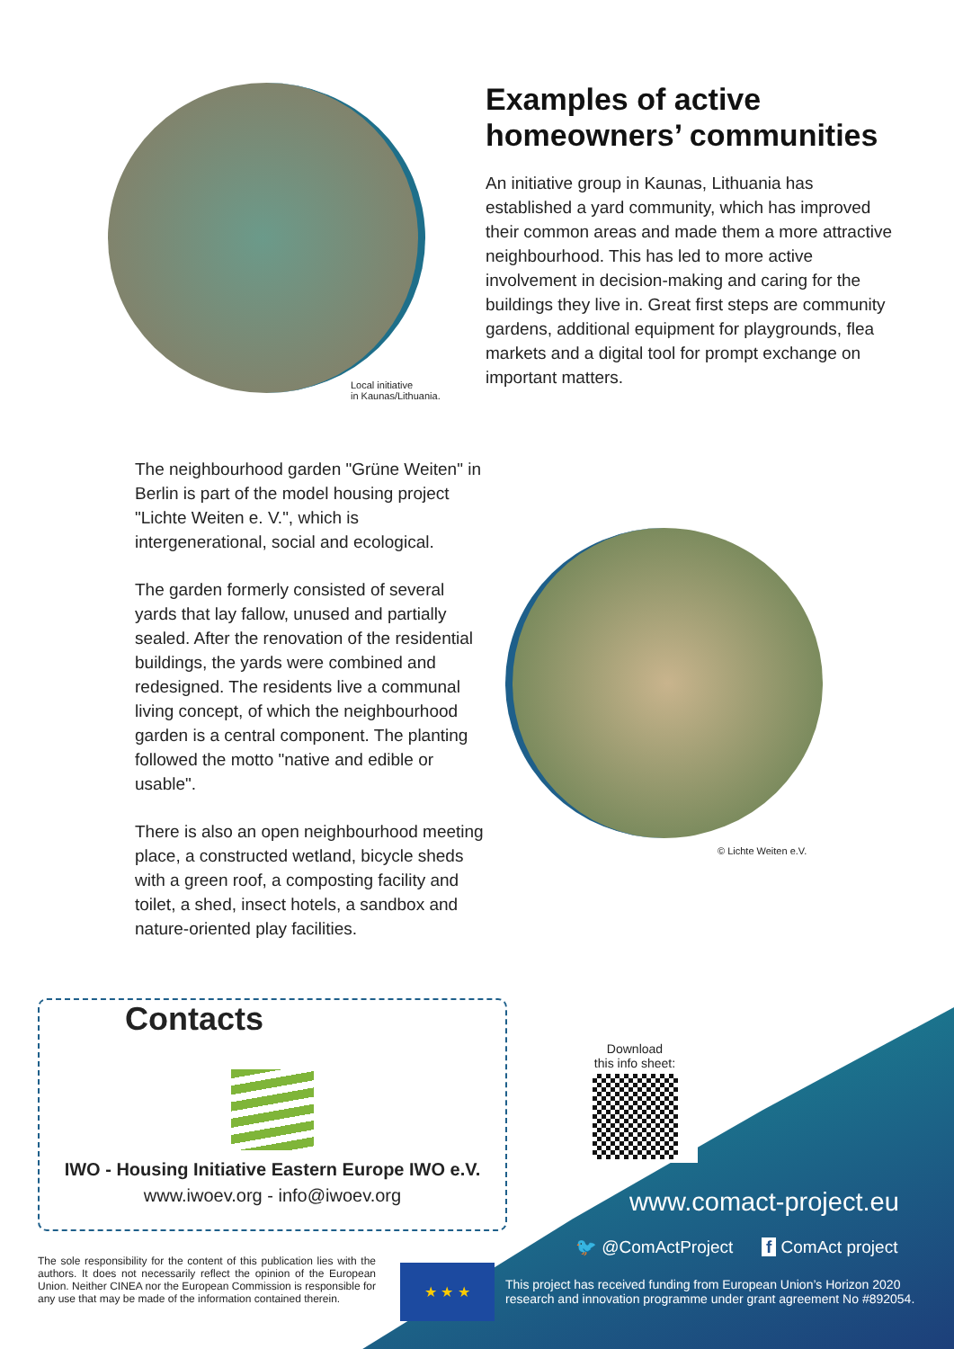Local initiative
in Kaunas/Lithuania.
Examples of active homeowners’ communities
An initiative group in Kaunas, Lithuania has established a yard community, which has improved their common areas and made them a more attractive neighbourhood. This has led to more active involvement in decision-making and caring for the buildings they live in. Great first steps are community gardens, additional equipment for playgrounds, flea markets and a digital tool for prompt exchange on important matters.
The neighbourhood garden "Grüne Weiten" in Berlin is part of the model housing project "Lichte Weiten e. V.", which is intergenerational, social and ecological.
The garden formerly consisted of several yards that lay fallow, unused and partially sealed. After the renovation of the residential buildings, the yards were combined and redesigned. The residents live a communal living concept, of which the neighbourhood garden is a central component. The planting followed the motto "native and edible or usable".
There is also an open neighbourhood meeting place, a constructed wetland, bicycle sheds with a green roof, a composting facility and toilet, a shed, insect hotels, a sandbox and nature-oriented play facilities.
© Lichte Weiten e.V.
Contacts
IWO - Housing Initiative Eastern Europe IWO e.V.
www.iwoev.org - info@iwoev.org
Download
this info sheet:
www.comact-project.eu
🐦 @ComActProject f ComAct project
The sole responsibility for the content of this publication lies with the authors. It does not necessarily reflect the opinion of the European Union. Neither CINEA nor the European Commission is responsible for any use that may be made of the information contained therein.
★ ★ ★
This project has received funding from European Union’s Horizon 2020 research and innovation programme under grant agreement No #892054.